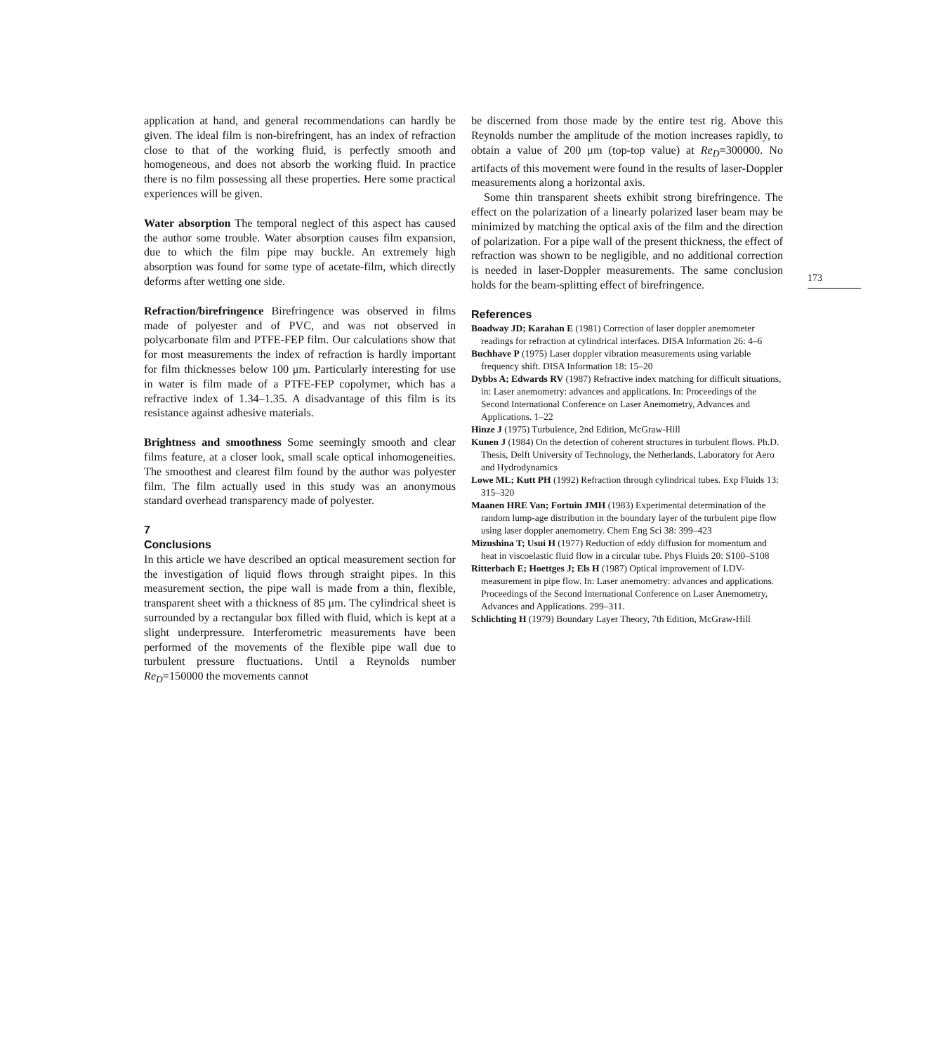application at hand, and general recommendations can hardly be given. The ideal film is non-birefringent, has an index of refraction close to that of the working fluid, is perfectly smooth and homogeneous, and does not absorb the working fluid. In practice there is no film possessing all these properties. Here some practical experiences will be given.
Water absorption The temporal neglect of this aspect has caused the author some trouble. Water absorption causes film expansion, due to which the film pipe may buckle. An extremely high absorption was found for some type of acetate-film, which directly deforms after wetting one side.
Refraction/birefringence Birefringence was observed in films made of polyester and of PVC, and was not observed in polycarbonate film and PTFE-FEP film. Our calculations show that for most measurements the index of refraction is hardly important for film thicknesses below 100 μm. Particularly interesting for use in water is film made of a PTFE-FEP copolymer, which has a refractive index of 1.34–1.35. A disadvantage of this film is its resistance against adhesive materials.
Brightness and smoothness Some seemingly smooth and clear films feature, at a closer look, small scale optical inhomogeneities. The smoothest and clearest film found by the author was polyester film. The film actually used in this study was an anonymous standard overhead transparency made of polyester.
7
Conclusions
In this article we have described an optical measurement section for the investigation of liquid flows through straight pipes. In this measurement section, the pipe wall is made from a thin, flexible, transparent sheet with a thickness of 85 μm. The cylindrical sheet is surrounded by a rectangular box filled with fluid, which is kept at a slight underpressure. Interferometric measurements have been performed of the movements of the flexible pipe wall due to turbulent pressure fluctuations. Until a Reynolds number Re<sub>D</sub>=150000 the movements cannot
be discerned from those made by the entire test rig. Above this Reynolds number the amplitude of the motion increases rapidly, to obtain a value of 200 μm (top-top value) at Re<sub>D</sub>=300000. No artifacts of this movement were found in the results of laser-Doppler measurements along a horizontal axis.
Some thin transparent sheets exhibit strong birefringence. The effect on the polarization of a linearly polarized laser beam may be minimized by matching the optical axis of the film and the direction of polarization. For a pipe wall of the present thickness, the effect of refraction was shown to be negligible, and no additional correction is needed in laser-Doppler measurements. The same conclusion holds for the beam-splitting effect of birefringence.
References
Boadway JD; Karahan E (1981) Correction of laser doppler anemometer readings for refraction at cylindrical interfaces. DISA Information 26: 4–6
Buchhave P (1975) Laser doppler vibration measurements using variable frequency shift. DISA Information 18: 15–20
Dybbs A; Edwards RV (1987) Refractive index matching for difficult situations, in: Laser anemometry: advances and applications. In: Proceedings of the Second International Conference on Laser Anemometry, Advances and Applications. 1–22
Hinze J (1975) Turbulence, 2nd Edition, McGraw-Hill
Kunen J (1984) On the detection of coherent structures in turbulent flows. Ph.D. Thesis, Delft University of Technology, the Netherlands, Laboratory for Aero and Hydrodynamics
Lowe ML; Kutt PH (1992) Refraction through cylindrical tubes. Exp Fluids 13: 315–320
Maanen HRE Van; Fortuin JMH (1983) Experimental determination of the random lump-age distribution in the boundary layer of the turbulent pipe flow using laser doppler anemometry. Chem Eng Sci 38: 399–423
Mizushina T; Usui H (1977) Reduction of eddy diffusion for momentum and heat in viscoelastic fluid flow in a circular tube. Phys Fluids 20: S100–S108
Ritterbach E; Hoettges J; Els H (1987) Optical improvement of LDV-measurement in pipe flow. In: Laser anemometry: advances and applications. Proceedings of the Second International Conference on Laser Anemometry, Advances and Applications. 299–311.
Schlichting H (1979) Boundary Layer Theory, 7th Edition, McGraw-Hill
173